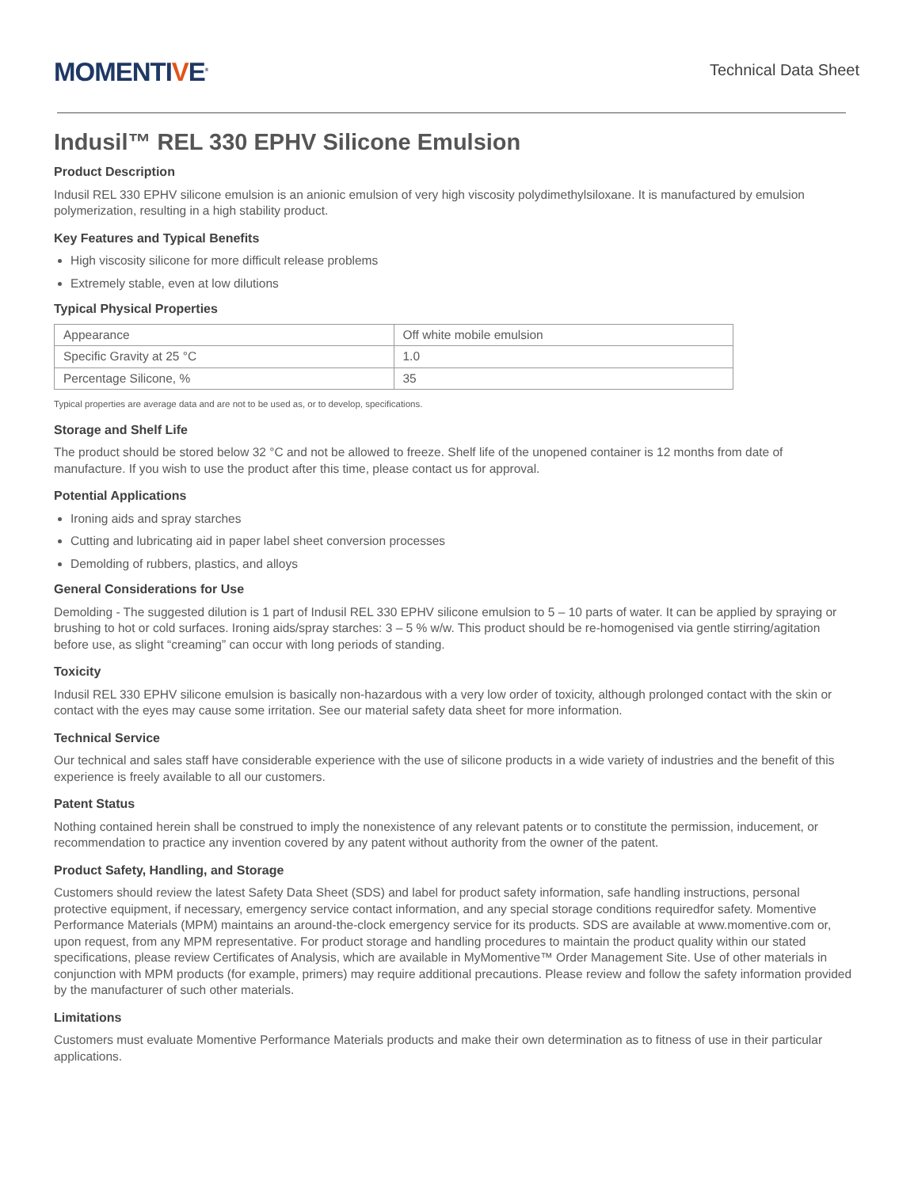MOMENTIVE<sup>®</sup>
Technical Data Sheet
Indusil™ REL 330 EPHV Silicone Emulsion
Product Description
Indusil REL 330 EPHV silicone emulsion is an anionic emulsion of very high viscosity polydimethylsiloxane. It is manufactured by emulsion polymerization, resulting in a high stability product.
Key Features and Typical Benefits
High viscosity silicone for more difficult release problems
Extremely stable, even at low dilutions
Typical Physical Properties
| Appearance | Off white mobile emulsion |
| Specific Gravity at 25 °C | 1.0 |
| Percentage Silicone, % | 35 |
Typical properties are average data and are not to be used as, or to develop, specifications.
Storage and Shelf Life
The product should be stored below 32 °C and not be allowed to freeze. Shelf life of the unopened container is 12 months from date of manufacture. If you wish to use the product after this time, please contact us for approval.
Potential Applications
Ironing aids and spray starches
Cutting and lubricating aid in paper label sheet conversion processes
Demolding of rubbers, plastics, and alloys
General Considerations for Use
Demolding - The suggested dilution is 1 part of Indusil REL 330 EPHV silicone emulsion to 5 – 10 parts of water. It can be applied by spraying or brushing to hot or cold surfaces. Ironing aids/spray starches: 3 – 5 % w/w. This product should be re-homogenised via gentle stirring/agitation before use, as slight “creaming” can occur with long periods of standing.
Toxicity
Indusil REL 330 EPHV silicone emulsion is basically non-hazardous with a very low order of toxicity, although prolonged contact with the skin or contact with the eyes may cause some irritation. See our material safety data sheet for more information.
Technical Service
Our technical and sales staff have considerable experience with the use of silicone products in a wide variety of industries and the benefit of this experience is freely available to all our customers.
Patent Status
Nothing contained herein shall be construed to imply the nonexistence of any relevant patents or to constitute the permission, inducement, or recommendation to practice any invention covered by any patent without authority from the owner of the patent.
Product Safety, Handling, and Storage
Customers should review the latest Safety Data Sheet (SDS) and label for product safety information, safe handling instructions, personal protective equipment, if necessary, emergency service contact information, and any special storage conditions requiredfor safety. Momentive Performance Materials (MPM) maintains an around-the-clock emergency service for its products. SDS are available at www.momentive.com or, upon request, from any MPM representative. For product storage and handling procedures to maintain the product quality within our stated specifications, please review Certificates of Analysis, which are available in MyMomentive™ Order Management Site. Use of other materials in conjunction with MPM products (for example, primers) may require additional precautions. Please review and follow the safety information provided by the manufacturer of such other materials.
Limitations
Customers must evaluate Momentive Performance Materials products and make their own determination as to fitness of use in their particular applications.